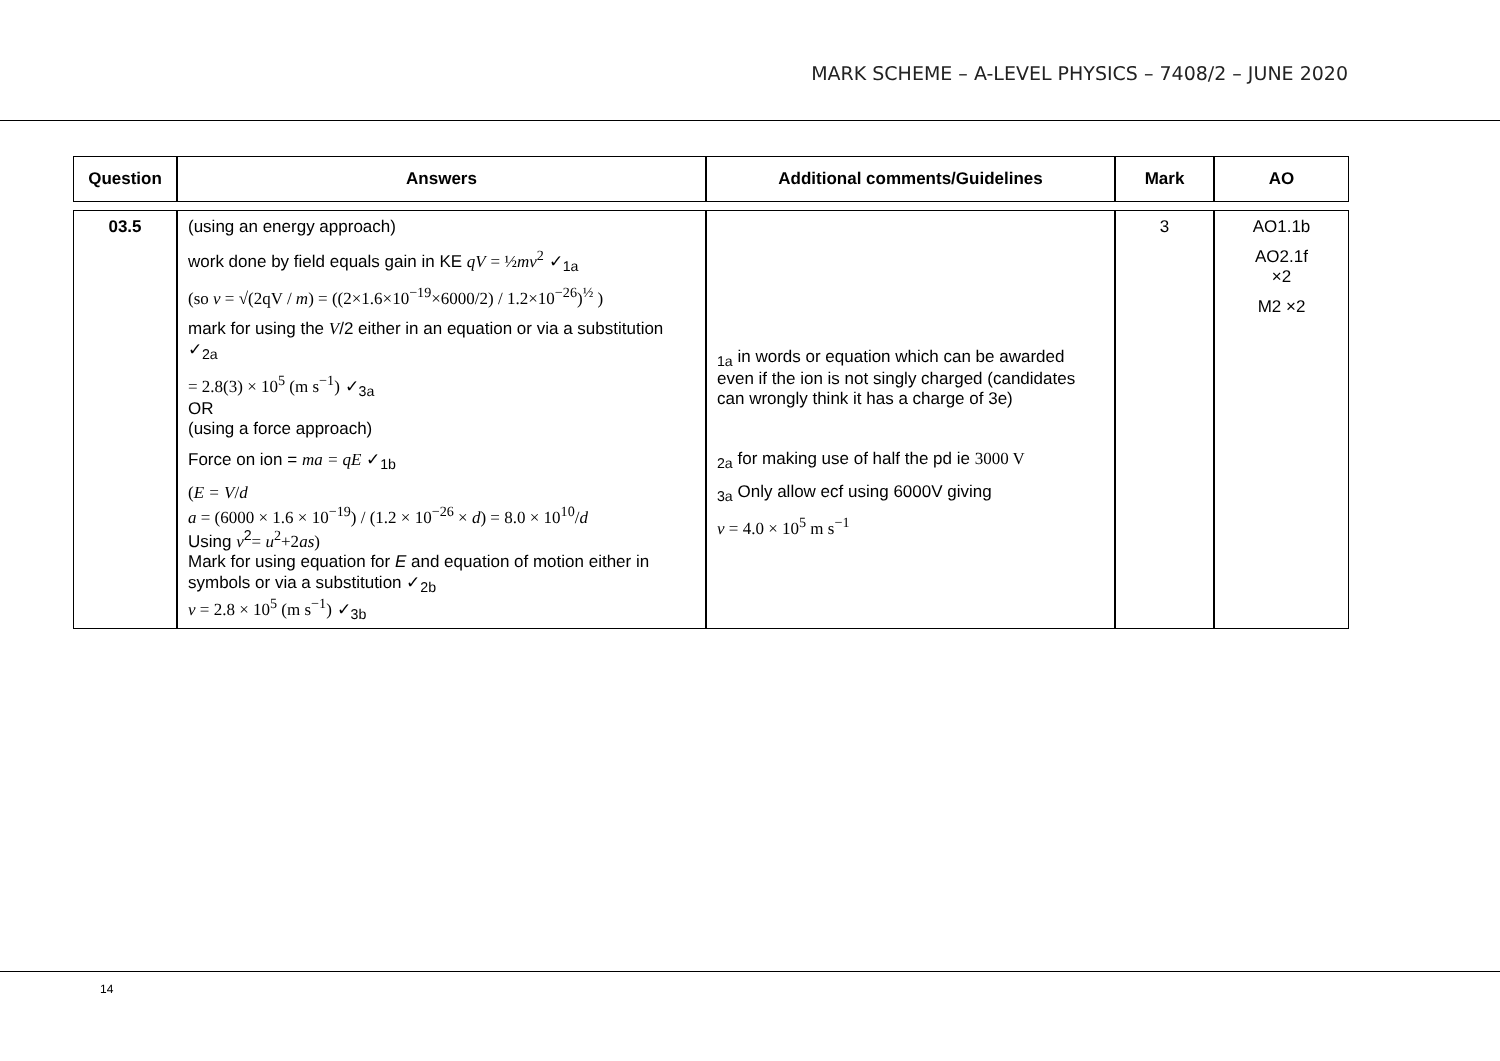MARK SCHEME – A-LEVEL PHYSICS – 7408/2 – JUNE 2020
| Question | Answers | Additional comments/Guidelines | Mark | AO |
| --- | --- | --- | --- | --- |
| 03.5 | (using an energy approach) work done by field equals gain in KE qV = ½ mv<sup>2</sup> ✓<sub>1a</sub> (so v = √(2qV / m ) = ((2×1.6×10<sup>−19</sup>×6000/2) / 1.2×10<sup>−26</sup>)<sup>½</sup> ) mark for using the V /2 either in an equation or via a substitution ✓<sub>2a</sub> = 2.8(3) × 10<sup>5</sup> (m s<sup>−1</sup>) ✓<sub>3a</sub> OR (using a force approach) Force on ion = ma = qE ✓<sub>1b</sub> ( E = V / d a = (6000 × 1.6 × 10<sup>−19</sup>) / (1.2 × 10<sup>−26</sup> × d ) = 8.0 × 10<sup>10</sup>/ d Using v<sup>2</sup> = u<sup>2</sup>+2 as ) Mark for using equation for E and equation of motion either in symbols or via a substitution ✓<sub>2b</sub> v = 2.8 × 10<sup>5</sup> (m s<sup>−1</sup>) ✓<sub>3b</sub> | <sub>1a</sub> in words or equation which can be awarded even if the ion is not singly charged (candidates can wrongly think it has a charge of 3e) <sub>2a</sub> for making use of half the pd ie 3000 V <sub>3a</sub> Only allow ecf using 6000V giving v = 4.0 × 10<sup>5</sup> m s<sup>−1</sup> | 3 | AO1.1b AO2.1f ×2 M2 ×2 |
14